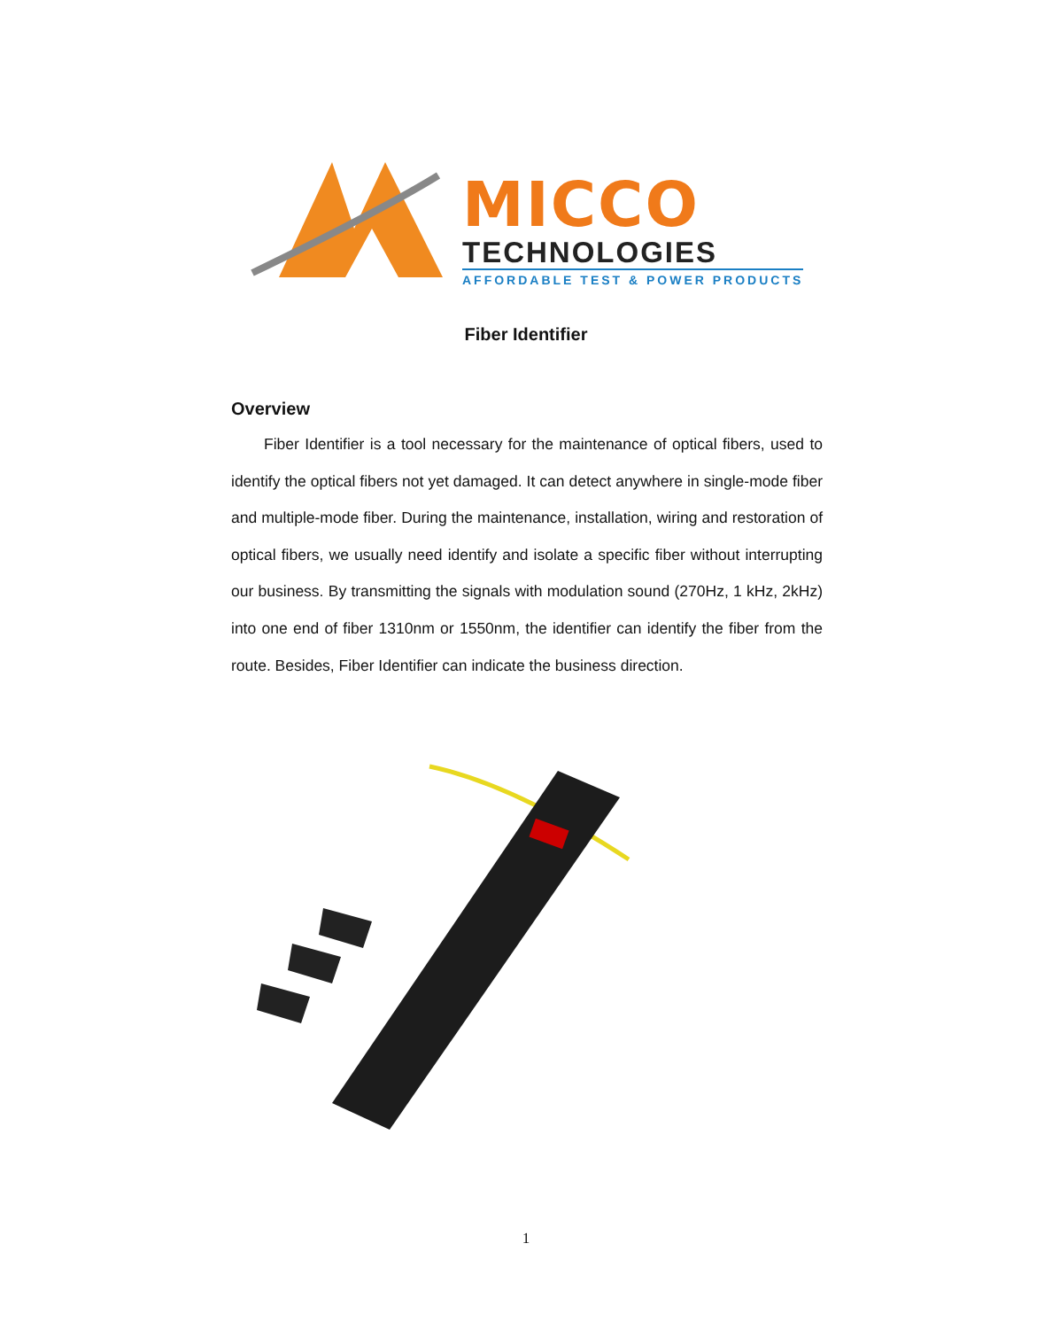MICCO
TECHNOLOGIES
AFFORDABLE TEST & POWER PRODUCTS
Fiber Identifier
Overview
Fiber Identifier is a tool necessary for the maintenance of optical fibers, used to identify the optical fibers not yet damaged. It can detect anywhere in single-mode fiber and multiple-mode fiber. During the maintenance, installation, wiring and restoration of optical fibers, we usually need identify and isolate a specific fiber without interrupting our business. By transmitting the signals with modulation sound (270Hz, 1 kHz, 2kHz) into one end of fiber 1310nm or 1550nm, the identifier can identify the fiber from the route. Besides, Fiber Identifier can indicate the business direction.
1